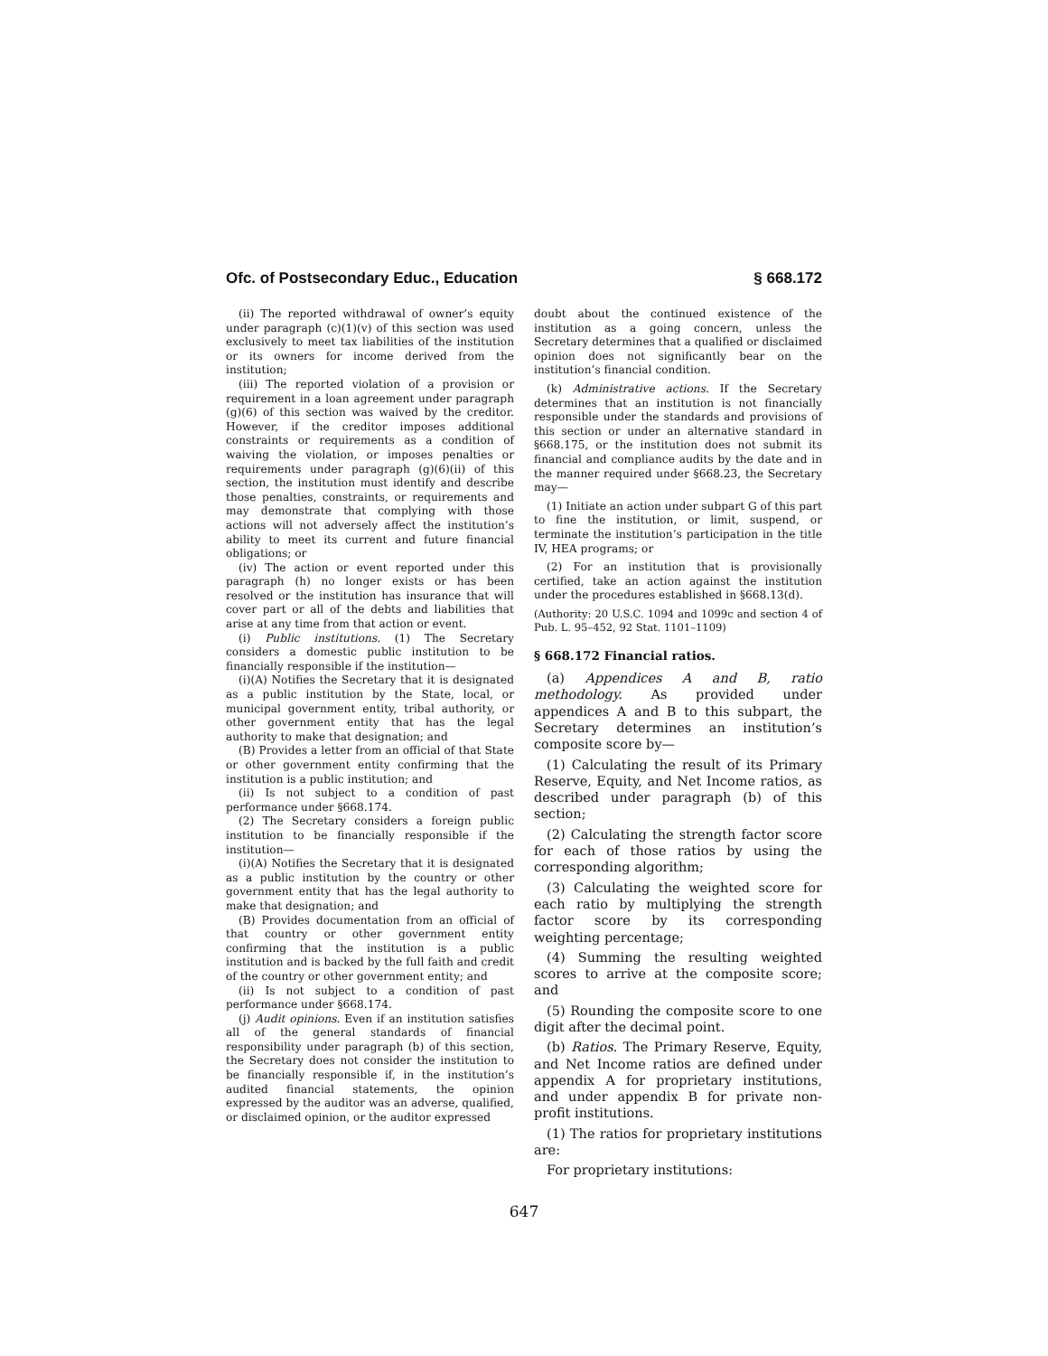Ofc. of Postsecondary Educ., Education § 668.172
(ii) The reported withdrawal of owner’s equity under paragraph (c)(1)(v) of this section was used exclusively to meet tax liabilities of the institution or its owners for income derived from the institution;
(iii) The reported violation of a provision or requirement in a loan agreement under paragraph (g)(6) of this section was waived by the creditor. However, if the creditor imposes additional constraints or requirements as a condition of waiving the violation, or imposes penalties or requirements under paragraph (g)(6)(ii) of this section, the institution must identify and describe those penalties, constraints, or requirements and may demonstrate that complying with those actions will not adversely affect the institution’s ability to meet its current and future financial obligations; or
(iv) The action or event reported under this paragraph (h) no longer exists or has been resolved or the institution has insurance that will cover part or all of the debts and liabilities that arise at any time from that action or event.
(i) Public institutions. (1) The Secretary considers a domestic public institution to be financially responsible if the institution—
(i)(A) Notifies the Secretary that it is designated as a public institution by the State, local, or municipal government entity, tribal authority, or other government entity that has the legal authority to make that designation; and
(B) Provides a letter from an official of that State or other government entity confirming that the institution is a public institution; and
(ii) Is not subject to a condition of past performance under §668.174.
(2) The Secretary considers a foreign public institution to be financially responsible if the institution—
(i)(A) Notifies the Secretary that it is designated as a public institution by the country or other government entity that has the legal authority to make that designation; and
(B) Provides documentation from an official of that country or other government entity confirming that the institution is a public institution and is backed by the full faith and credit of the country or other government entity; and
(ii) Is not subject to a condition of past performance under §668.174.
(j) Audit opinions. Even if an institution satisfies all of the general standards of financial responsibility under paragraph (b) of this section, the Secretary does not consider the institution to be financially responsible if, in the institution’s audited financial statements, the opinion expressed by the auditor was an adverse, qualified, or disclaimed opinion, or the auditor expressed
doubt about the continued existence of the institution as a going concern, unless the Secretary determines that a qualified or disclaimed opinion does not significantly bear on the institution’s financial condition.
(k) Administrative actions. If the Secretary determines that an institution is not financially responsible under the standards and provisions of this section or under an alternative standard in §668.175, or the institution does not submit its financial and compliance audits by the date and in the manner required under §668.23, the Secretary may—
(1) Initiate an action under subpart G of this part to fine the institution, or limit, suspend, or terminate the institution’s participation in the title IV, HEA programs; or
(2) For an institution that is provisionally certified, take an action against the institution under the procedures established in §668.13(d).
(Authority: 20 U.S.C. 1094 and 1099c and section 4 of Pub. L. 95–452, 92 Stat. 1101–1109)
§ 668.172 Financial ratios.
(a) Appendices A and B, ratio methodology. As provided under appendices A and B to this subpart, the Secretary determines an institution’s composite score by—
(1) Calculating the result of its Primary Reserve, Equity, and Net Income ratios, as described under paragraph (b) of this section;
(2) Calculating the strength factor score for each of those ratios by using the corresponding algorithm;
(3) Calculating the weighted score for each ratio by multiplying the strength factor score by its corresponding weighting percentage;
(4) Summing the resulting weighted scores to arrive at the composite score; and
(5) Rounding the composite score to one digit after the decimal point.
(b) Ratios. The Primary Reserve, Equity, and Net Income ratios are defined under appendix A for proprietary institutions, and under appendix B for private non-profit institutions.
(1) The ratios for proprietary institutions are:
For proprietary institutions:
647